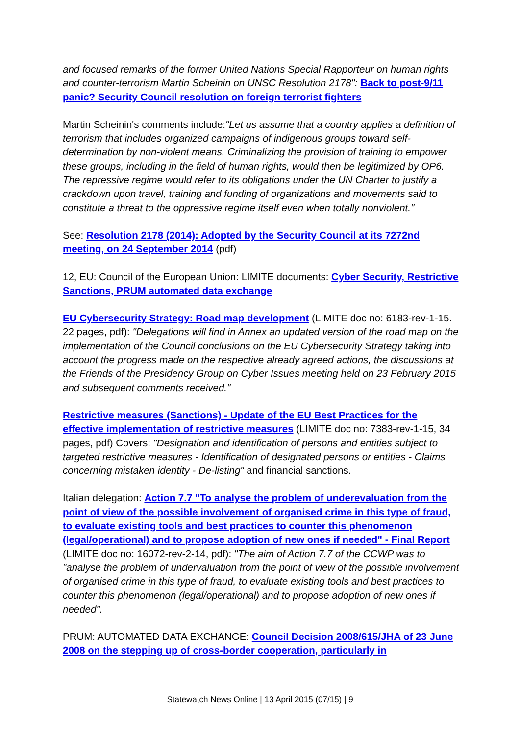and focused remarks of the former United Nations Special Rapporteur on human rights and counter-terrorism Martin Scheinin on UNSC Resolution 2178": Back to post-9/11 panic? Security Council resolution on foreign terrorist fighters
Martin Scheinin's comments include:"Let us assume that a country applies a definition of terrorism that includes organized campaigns of indigenous groups toward self-determination by non-violent means. Criminalizing the provision of training to empower these groups, including in the field of human rights, would then be legitimized by OP6. The repressive regime would refer to its obligations under the UN Charter to justify a crackdown upon travel, training and funding of organizations and movements said to constitute a threat to the oppressive regime itself even when totally nonviolent."
See: Resolution 2178 (2014): Adopted by the Security Council at its 7272nd meeting, on 24 September 2014 (pdf)
12, EU: Council of the European Union: LIMITE documents: Cyber Security, Restrictive Sanctions, PRUM automated data exchange
EU Cybersecurity Strategy: Road map development (LIMITE doc no: 6183-rev-1-15. 22 pages, pdf): "Delegations will find in Annex an updated version of the road map on the implementation of the Council conclusions on the EU Cybersecurity Strategy taking into account the progress made on the respective already agreed actions, the discussions at the Friends of the Presidency Group on Cyber Issues meeting held on 23 February 2015 and subsequent comments received."
Restrictive measures (Sanctions) - Update of the EU Best Practices for the effective implementation of restrictive measures (LIMITE doc no: 7383-rev-1-15, 34 pages, pdf) Covers: "Designation and identification of persons and entities subject to targeted restrictive measures - Identification of designated persons or entities - Claims concerning mistaken identity - De-listing" and financial sanctions.
Italian delegation: Action 7.7 "To analyse the problem of underevaluation from the point of view of the possible involvement of organised crime in this type of fraud, to evaluate existing tools and best practices to counter this phenomenon (legal/operational) and to propose adoption of new ones if needed" - Final Report (LIMITE doc no: 16072-rev-2-14, pdf): "The aim of Action 7.7 of the CCWP was to "analyse the problem of undervaluation from the point of view of the possible involvement of organised crime in this type of fraud, to evaluate existing tools and best practices to counter this phenomenon (legal/operational) and to propose adoption of new ones if needed".
PRUM: AUTOMATED DATA EXCHANGE: Council Decision 2008/615/JHA of 23 June 2008 on the stepping up of cross-border cooperation, particularly in
Statewatch News Online | 13 April 2015 (07/15) | 9